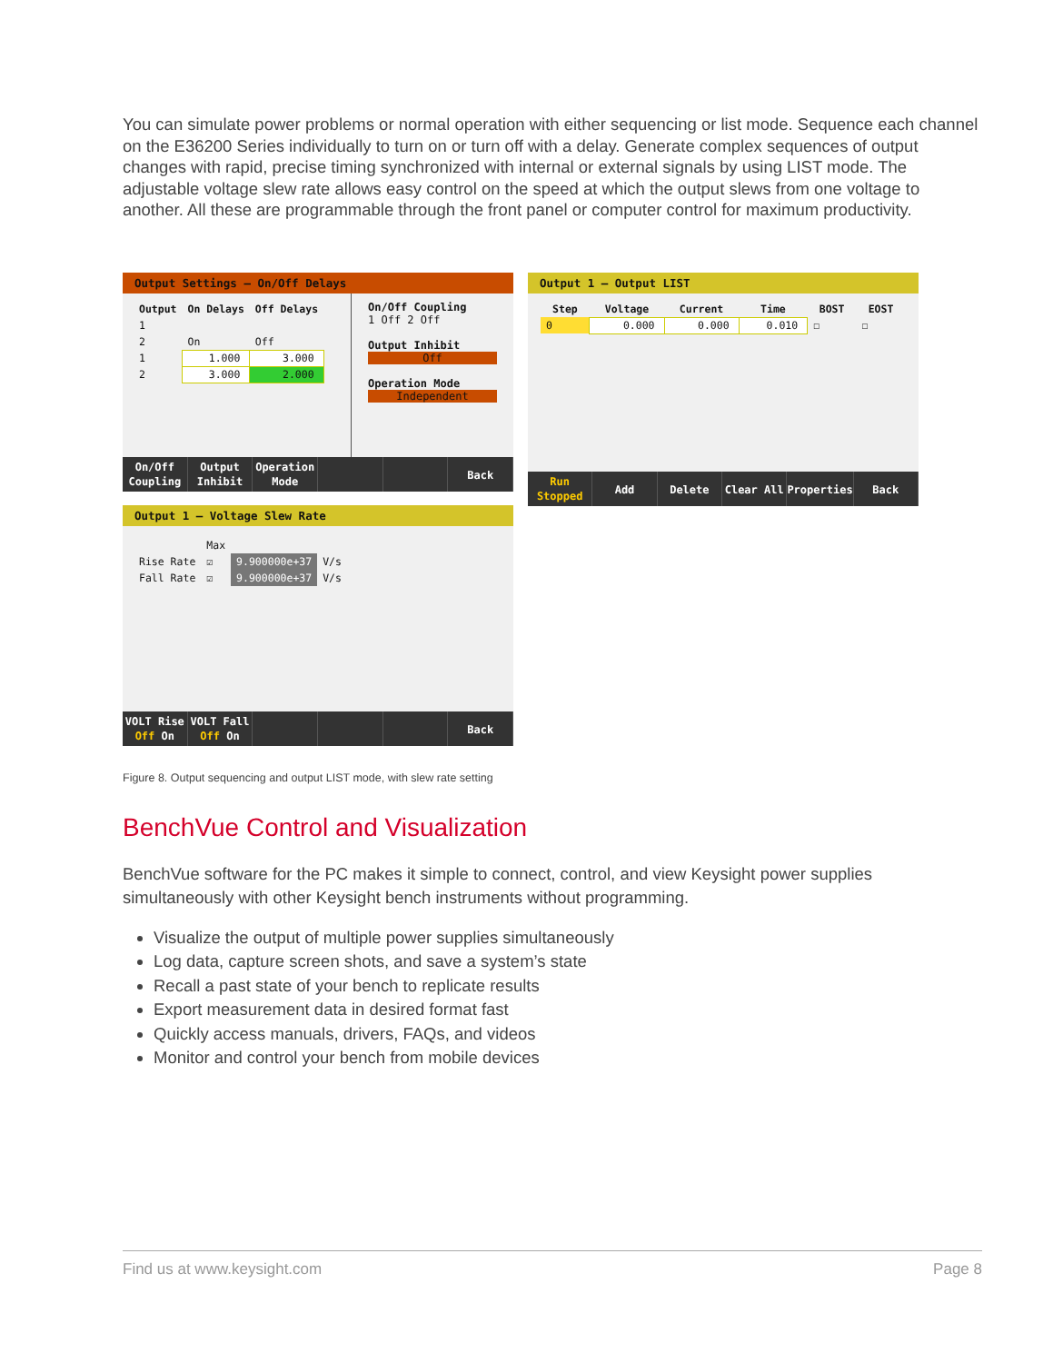You can simulate power problems or normal operation with either sequencing or list mode. Sequence each channel on the E36200 Series individually to turn on or turn off with a delay. Generate complex sequences of output changes with rapid, precise timing synchronized with internal or external signals by using LIST mode. The adjustable voltage slew rate allows easy control on the speed at which the output slews from one voltage to another. All these are programmable through the front panel or computer control for maximum productivity.
Output Settings – On/Off Delays
| Output | On Delays | Off Delays |
| --- | --- | --- |
| 1 | | |
| 2 | On | Off |
| 1 | 1.000 | 3.000 |
| 2 | 3.000 | 2.000 |
On/Off Coupling
1 Off 2 Off
Output Inhibit
Off
Operation Mode
Independent
On/Off
Coupling
Output
Inhibit
Operation
Mode
Back
Output 1 – Voltage Slew Rate
| | Max | | |
| Rise Rate | ☑ | 9.900000e+37 | V/s |
| Fall Rate | ☑ | 9.900000e+37 | V/s |
VOLT Rise
Off On
VOLT Fall
Off On
Back
Output 1 – Output LIST
| Step | Voltage | Current | Time | BOST | EOST |
| --- | --- | --- | --- | --- | --- |
| 0 | 0.000 | 0.000 | 0.010 | ☐ | ☐ |
Run
Stopped
Add Delete Clear All Properties Back
Figure 8. Output sequencing and output LIST mode, with slew rate setting
BenchVue Control and Visualization
BenchVue software for the PC makes it simple to connect, control, and view Keysight power supplies simultaneously with other Keysight bench instruments without programming.
Visualize the output of multiple power supplies simultaneously
Log data, capture screen shots, and save a system’s state
Recall a past state of your bench to replicate results
Export measurement data in desired format fast
Quickly access manuals, drivers, FAQs, and videos
Monitor and control your bench from mobile devices
Find us at www.keysight.com Page 8